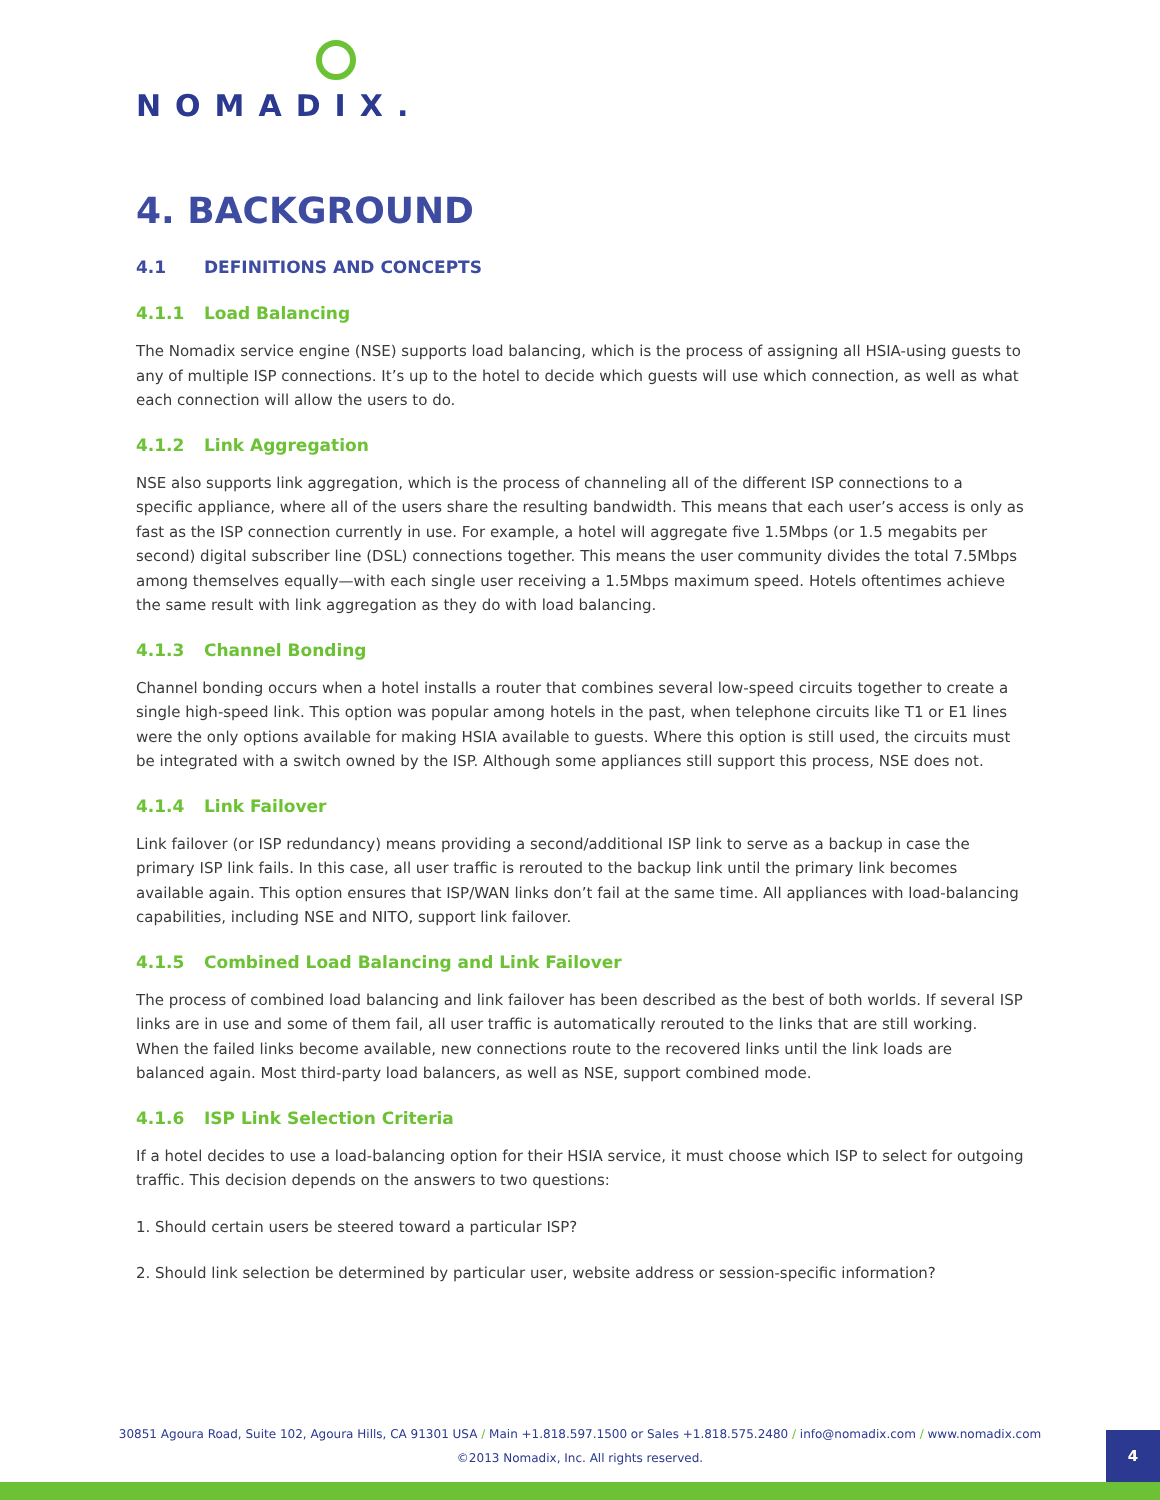NOMADIX.
4. BACKGROUND
4.1 DEFINITIONS AND CONCEPTS
4.1.1 Load Balancing
The Nomadix service engine (NSE) supports load balancing, which is the process of assigning all HSIA-using guests to any of multiple ISP connections. It’s up to the hotel to decide which guests will use which connection, as well as what each connection will allow the users to do.
4.1.2 Link Aggregation
NSE also supports link aggregation, which is the process of channeling all of the different ISP connections to a specific appliance, where all of the users share the resulting bandwidth. This means that each user’s access is only as fast as the ISP connection currently in use. For example, a hotel will aggregate five 1.5Mbps (or 1.5 megabits per second) digital subscriber line (DSL) connections together. This means the user community divides the total 7.5Mbps among themselves equally—with each single user receiving a 1.5Mbps maximum speed. Hotels oftentimes achieve the same result with link aggregation as they do with load balancing.
4.1.3 Channel Bonding
Channel bonding occurs when a hotel installs a router that combines several low-speed circuits together to create a single high-speed link. This option was popular among hotels in the past, when telephone circuits like T1 or E1 lines were the only options available for making HSIA available to guests. Where this option is still used, the circuits must be integrated with a switch owned by the ISP. Although some appliances still support this process, NSE does not.
4.1.4 Link Failover
Link failover (or ISP redundancy) means providing a second/additional ISP link to serve as a backup in case the primary ISP link fails. In this case, all user traffic is rerouted to the backup link until the primary link becomes available again. This option ensures that ISP/WAN links don’t fail at the same time. All appliances with load-balancing capabilities, including NSE and NITO, support link failover.
4.1.5 Combined Load Balancing and Link Failover
The process of combined load balancing and link failover has been described as the best of both worlds. If several ISP links are in use and some of them fail, all user traffic is automatically rerouted to the links that are still working. When the failed links become available, new connections route to the recovered links until the link loads are balanced again. Most third-party load balancers, as well as NSE, support combined mode.
4.1.6 ISP Link Selection Criteria
If a hotel decides to use a load-balancing option for their HSIA service, it must choose which ISP to select for outgoing traffic. This decision depends on the answers to two questions:
1. Should certain users be steered toward a particular ISP?
2. Should link selection be determined by particular user, website address or session-specific information?
30851 Agoura Road, Suite 102, Agoura Hills, CA 91301 USA / Main +1.818.597.1500 or Sales +1.818.575.2480 / info@nomadix.com / www.nomadix.com
©2013 Nomadix, Inc. All rights reserved.
4